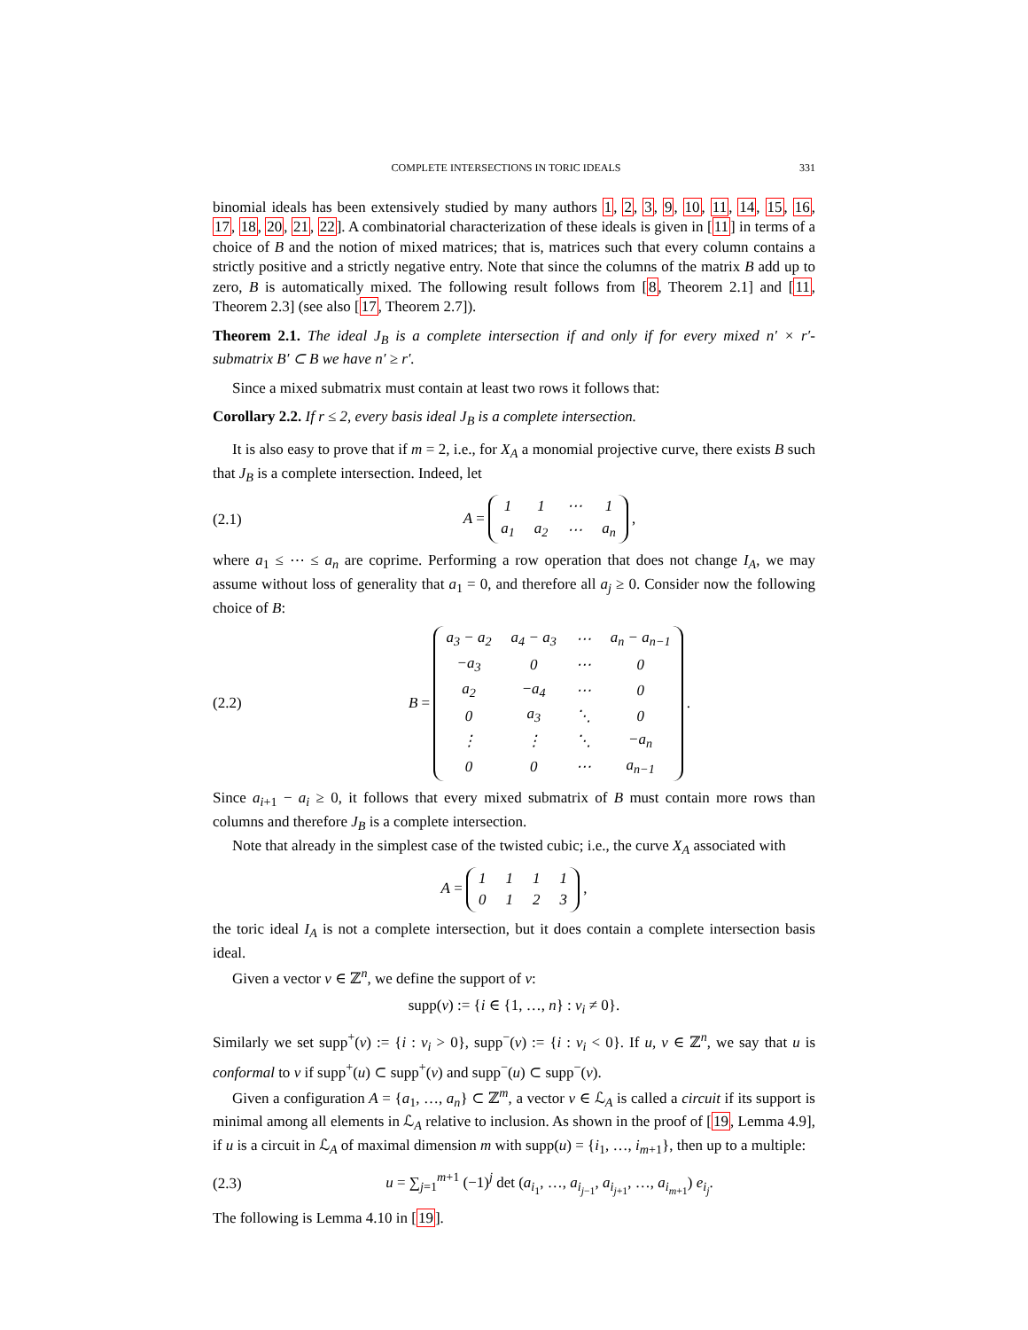COMPLETE INTERSECTIONS IN TORIC IDEALS 331
binomial ideals has been extensively studied by many authors 1, 2, 3, 9, 10, 11, 14, 15, 16, 17, 18, 20, 21, 22]. A combinatorial characterization of these ideals is given in [11] in terms of a choice of B and the notion of mixed matrices; that is, matrices such that every column contains a strictly positive and a strictly negative entry. Note that since the columns of the matrix B add up to zero, B is automatically mixed. The following result follows from [8, Theorem 2.1] and [11, Theorem 2.3] (see also [17, Theorem 2.7]).
Theorem 2.1. The ideal J<sub>B</sub> is a complete intersection if and only if for every mixed n′ × r′-submatrix B′ ⊂ B we have n′ ≥ r′.
Since a mixed submatrix must contain at least two rows it follows that:
Corollary 2.2. If r ≤ 2, every basis ideal J<sub>B</sub> is a complete intersection.
It is also easy to prove that if m = 2, i.e., for X<sub>A</sub> a monomial projective curve, there exists B such that J<sub>B</sub> is a complete intersection. Indeed, let
(2.1) A =
| 1 | 1 | ⋯ | 1 |
| a<sub>1</sub> | a<sub>2</sub> | ⋯ | a<sub>n</sub> |
,
where a<sub>1</sub> ≤ ⋯ ≤ a<sub>n</sub> are coprime. Performing a row operation that does not change I<sub>A</sub>, we may assume without loss of generality that a<sub>1</sub> = 0, and therefore all a<sub>j</sub> ≥ 0. Consider now the following choice of B:
(2.2) B =
| a<sub>3</sub> − a<sub>2</sub> | a<sub>4</sub> − a<sub>3</sub> | ⋯ | a<sub>n</sub> − a<sub>n−1</sub> |
| −a<sub>3</sub> | 0 | ⋯ | 0 |
| a<sub>2</sub> | −a<sub>4</sub> | ⋯ | 0 |
| 0 | a<sub>3</sub> | ⋱ | 0 |
| ⋮ | ⋮ | ⋱ | −a<sub>n</sub> |
| 0 | 0 | ⋯ | a<sub>n−1</sub> |
.
Since a<sub>i+1</sub> − a<sub>i</sub> ≥ 0, it follows that every mixed submatrix of B must contain more rows than columns and therefore J<sub>B</sub> is a complete intersection.
Note that already in the simplest case of the twisted cubic; i.e., the curve X<sub>A</sub> associated with
A =
| 1 | 1 | 1 | 1 |
| 0 | 1 | 2 | 3 |
,
the toric ideal I<sub>A</sub> is not a complete intersection, but it does contain a complete intersection basis ideal.
Given a vector v ∈ ℤ<sup>n</sup>, we define the support of v:
supp(v) := {i ∈ {1, …, n} : v<sub>i</sub> ≠ 0}.
Similarly we set supp<sup>+</sup>(v) := {i : v<sub>i</sub> > 0}, supp<sup>−</sup>(v) := {i : v<sub>i</sub> < 0}. If u, v ∈ ℤ<sup>n</sup>, we say that u is conformal to v if supp<sup>+</sup>(u) ⊂ supp<sup>+</sup>(v) and supp<sup>−</sup>(u) ⊂ supp<sup>−</sup>(v).
Given a configuration A = {a<sub>1</sub>, …, a<sub>n</sub>} ⊂ ℤ<sup>m</sup>, a vector v ∈ ℒ<sub>A</sub> is called a circuit if its support is minimal among all elements in ℒ<sub>A</sub> relative to inclusion. As shown in the proof of [19, Lemma 4.9], if u is a circuit in ℒ<sub>A</sub> of maximal dimension m with supp(u) = {i<sub>1</sub>, …, i<sub>m+1</sub>}, then up to a multiple:
(2.3) u = ∑<sub>j=1</sub><sup>m+1</sup> (−1)<sup>j</sup> det (a<sub>i<sub>1</sub></sub>, …, a<sub>i<sub>j−1</sub></sub>, a<sub>i<sub>j+1</sub></sub>, …, a<sub>i<sub>m+1</sub></sub>) e<sub>i<sub>j</sub></sub>.
The following is Lemma 4.10 in [19].